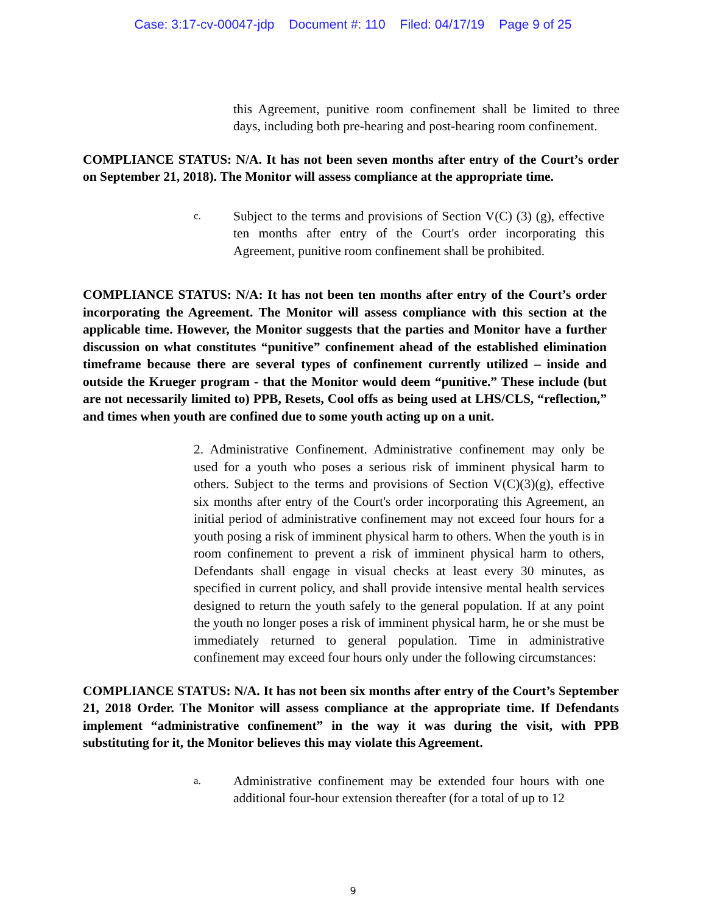Case: 3:17-cv-00047-jdp Document #: 110 Filed: 04/17/19 Page 9 of 25
this Agreement, punitive room confinement shall be limited to three days, including both pre-hearing and post-hearing room confinement.
COMPLIANCE STATUS: N/A. It has not been seven months after entry of the Court’s order on September 21, 2018). The Monitor will assess compliance at the appropriate time.
c.
Subject to the terms and provisions of Section V(C) (3) (g), effective ten months after entry of the Court's order incorporating this Agreement, punitive room confinement shall be prohibited.
COMPLIANCE STATUS: N/A: It has not been ten months after entry of the Court’s order incorporating the Agreement. The Monitor will assess compliance with this section at the applicable time. However, the Monitor suggests that the parties and Monitor have a further discussion on what constitutes “punitive” confinement ahead of the established elimination timeframe because there are several types of confinement currently utilized – inside and outside the Krueger program - that the Monitor would deem “punitive.” These include (but are not necessarily limited to) PPB, Resets, Cool offs as being used at LHS/CLS, “reflection,” and times when youth are confined due to some youth acting up on a unit.
2. Administrative Confinement. Administrative confinement may only be used for a youth who poses a serious risk of imminent physical harm to others. Subject to the terms and provisions of Section V(C)(3)(g), effective six months after entry of the Court's order incorporating this Agreement, an initial period of administrative confinement may not exceed four hours for a youth posing a risk of imminent physical harm to others. When the youth is in room confinement to prevent a risk of imminent physical harm to others, Defendants shall engage in visual checks at least every 30 minutes, as specified in current policy, and shall provide intensive mental health services designed to return the youth safely to the general population. If at any point the youth no longer poses a risk of imminent physical harm, he or she must be immediately returned to general population. Time in administrative confinement may exceed four hours only under the following circumstances:
COMPLIANCE STATUS: N/A. It has not been six months after entry of the Court’s September 21, 2018 Order. The Monitor will assess compliance at the appropriate time. If Defendants implement “administrative confinement” in the way it was during the visit, with PPB substituting for it, the Monitor believes this may violate this Agreement.
a.
Administrative confinement may be extended four hours with one additional four-hour extension thereafter (for a total of up to 12
9